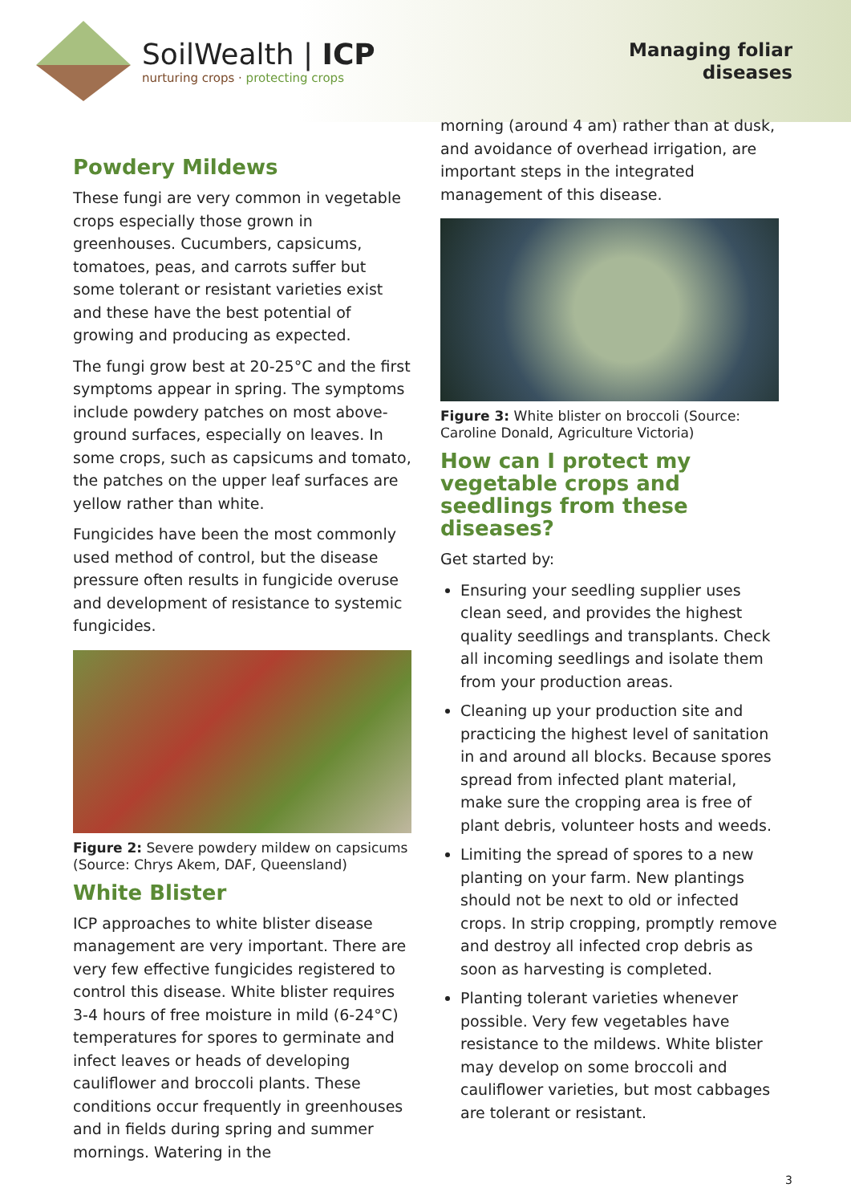SoilWealth | ICP
nurturing crops · protecting crops
Managing foliar
diseases
Powdery Mildews
These fungi are very common in vegetable crops especially those grown in greenhouses. Cucumbers, capsicums, tomatoes, peas, and carrots suffer but some tolerant or resistant varieties exist and these have the best potential of growing and producing as expected.
The fungi grow best at 20-25°C and the first symptoms appear in spring. The symptoms include powdery patches on most above-ground surfaces, especially on leaves. In some crops, such as capsicums and tomato, the patches on the upper leaf surfaces are yellow rather than white.
Fungicides have been the most commonly used method of control, but the disease pressure often results in fungicide overuse and development of resistance to systemic fungicides.
Figure 2: Severe powdery mildew on capsicums (Source: Chrys Akem, DAF, Queensland)
White Blister
ICP approaches to white blister disease management are very important. There are very few effective fungicides registered to control this disease. White blister requires 3-4 hours of free moisture in mild (6-24°C) temperatures for spores to germinate and infect leaves or heads of developing cauliflower and broccoli plants. These conditions occur frequently in greenhouses and in fields during spring and summer mornings. Watering in the
morning (around 4 am) rather than at dusk, and avoidance of overhead irrigation, are important steps in the integrated management of this disease.
Figure 3: White blister on broccoli (Source: Caroline Donald, Agriculture Victoria)
How can I protect my vegetable crops and seedlings from these diseases?
Get started by:
Ensuring your seedling supplier uses clean seed, and provides the highest quality seedlings and transplants. Check all incoming seedlings and isolate them from your production areas.
Cleaning up your production site and practicing the highest level of sanitation in and around all blocks. Because spores spread from infected plant material, make sure the cropping area is free of plant debris, volunteer hosts and weeds.
Limiting the spread of spores to a new planting on your farm. New plantings should not be next to old or infected crops. In strip cropping, promptly remove and destroy all infected crop debris as soon as harvesting is completed.
Planting tolerant varieties whenever possible. Very few vegetables have resistance to the mildews. White blister may develop on some broccoli and cauliflower varieties, but most cabbages are tolerant or resistant.
3